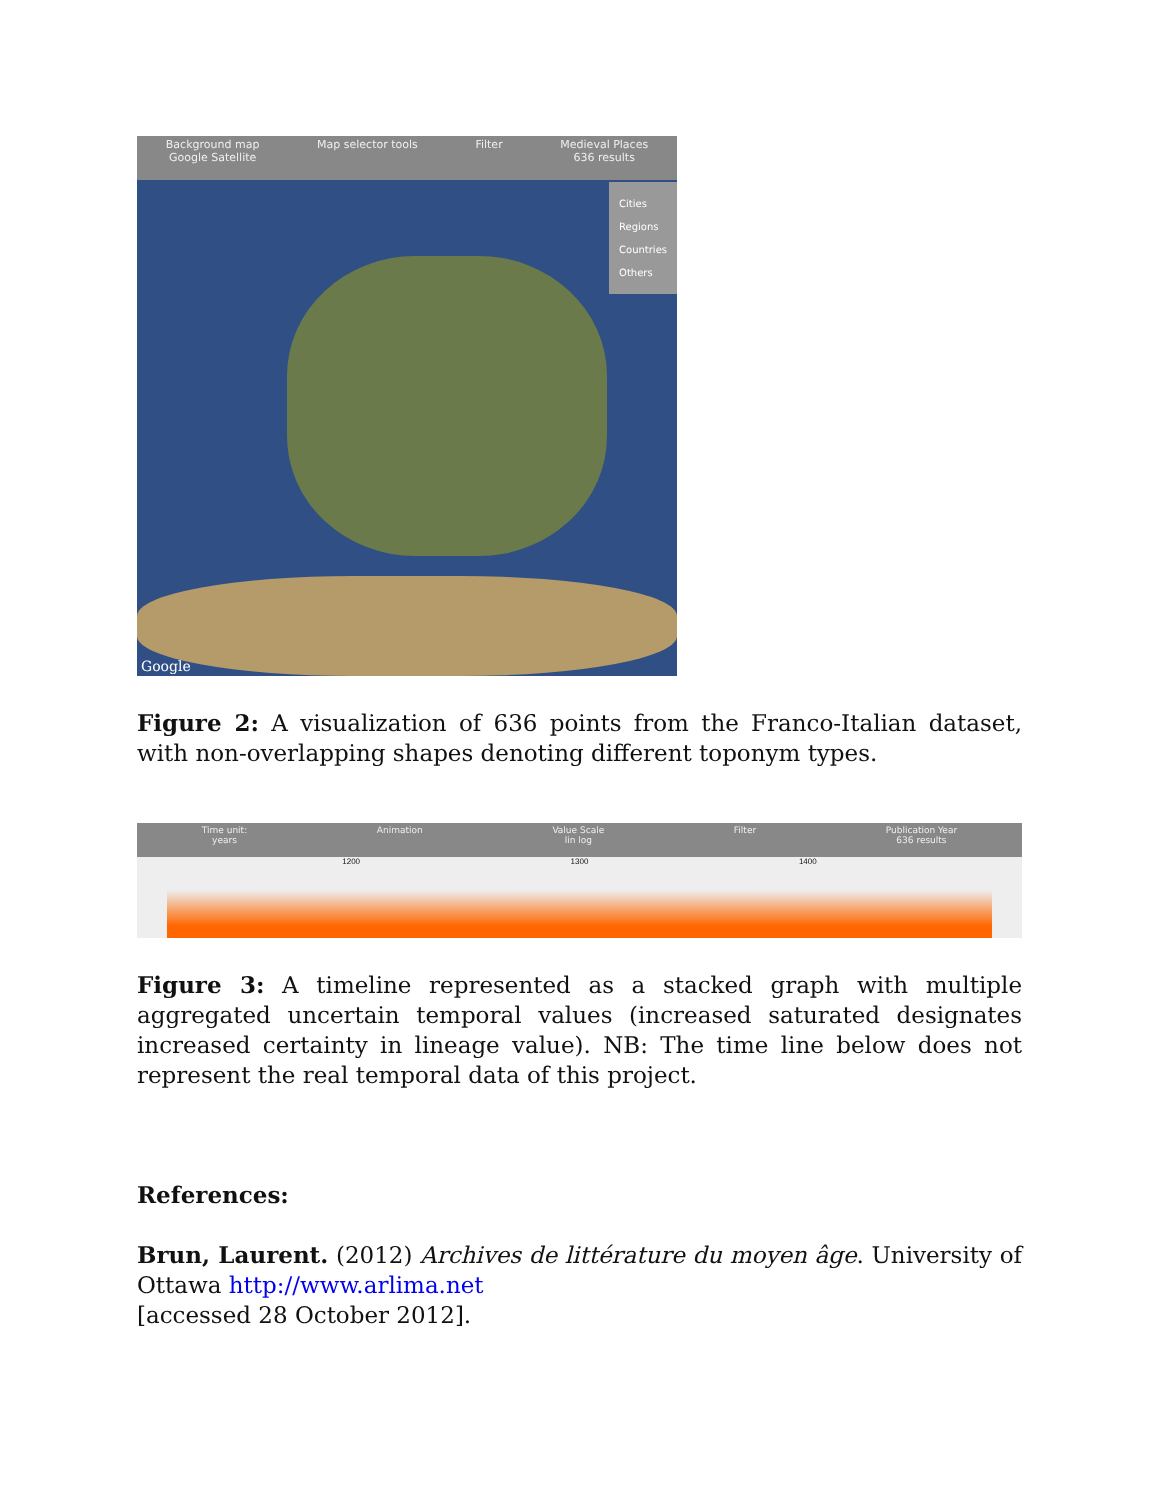Background map
Google Satellite
Map selector tools Filter Medieval Places
636 results
Cities
Regions
Countries
Others
Google
Figure 2: A visualization of 636 points from the Franco-Italian dataset, with non-overlapping shapes denoting different toponym types.
Time unit:
years
Animation Value Scale
lin log
Filter Publication Year
636 results
1200 1300 1400
Figure 3: A timeline represented as a stacked graph with multiple aggregated uncertain temporal values (increased saturated designates increased certainty in lineage value). NB: The time line below does not represent the real temporal data of this project.
References:
Brun, Laurent. (2012) Archives de littérature du moyen âge. University of Ottawa http://www.arlima.net
[accessed 28 October 2012].